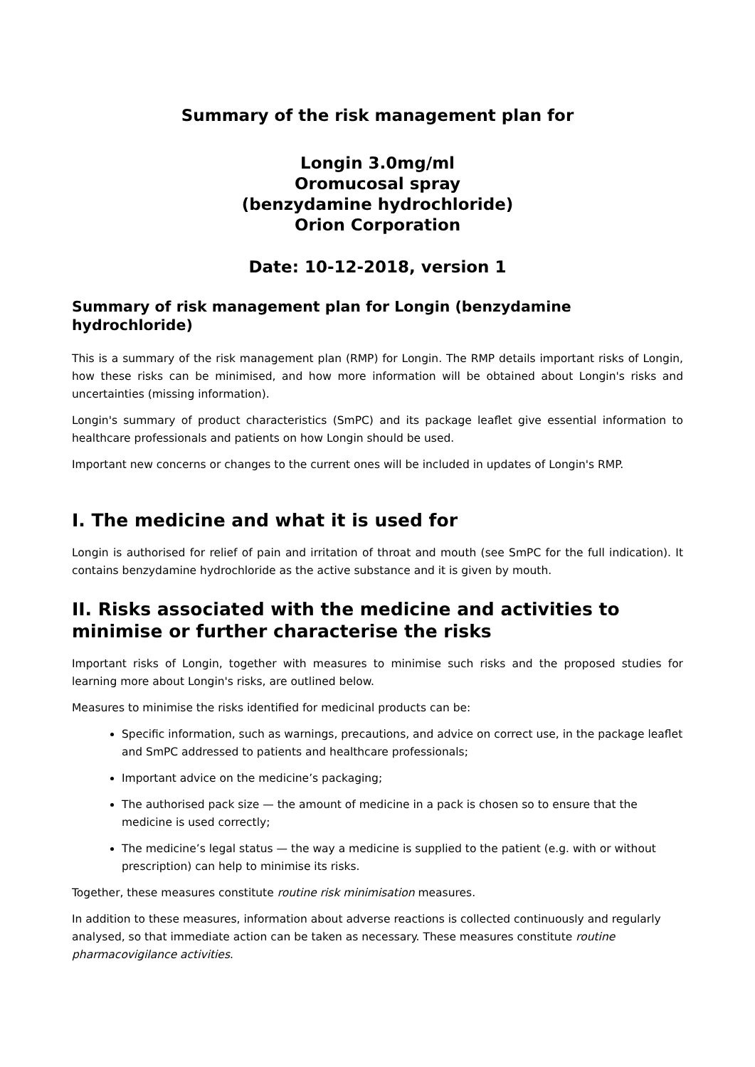Summary of the risk management plan for
Longin 3.0mg/ml
Oromucosal spray
(benzydamine hydrochloride)
Orion Corporation
Date: 10-12-2018, version 1
Summary of risk management plan for Longin (benzydamine hydrochloride)
This is a summary of the risk management plan (RMP) for Longin. The RMP details important risks of Longin, how these risks can be minimised, and how more information will be obtained about Longin's risks and uncertainties (missing information).
Longin's summary of product characteristics (SmPC) and its package leaflet give essential information to healthcare professionals and patients on how Longin should be used.
Important new concerns or changes to the current ones will be included in updates of Longin's RMP.
I. The medicine and what it is used for
Longin is authorised for relief of pain and irritation of throat and mouth (see SmPC for the full indication). It contains benzydamine hydrochloride as the active substance and it is given by mouth.
II. Risks associated with the medicine and activities to minimise or further characterise the risks
Important risks of Longin, together with measures to minimise such risks and the proposed studies for learning more about Longin's risks, are outlined below.
Measures to minimise the risks identified for medicinal products can be:
Specific information, such as warnings, precautions, and advice on correct use, in the package leaflet and SmPC addressed to patients and healthcare professionals;
Important advice on the medicine’s packaging;
The authorised pack size — the amount of medicine in a pack is chosen so to ensure that the medicine is used correctly;
The medicine’s legal status — the way a medicine is supplied to the patient (e.g. with or without prescription) can help to minimise its risks.
Together, these measures constitute routine risk minimisation measures.
In addition to these measures, information about adverse reactions is collected continuously and regularly analysed, so that immediate action can be taken as necessary. These measures constitute routine pharmacovigilance activities.